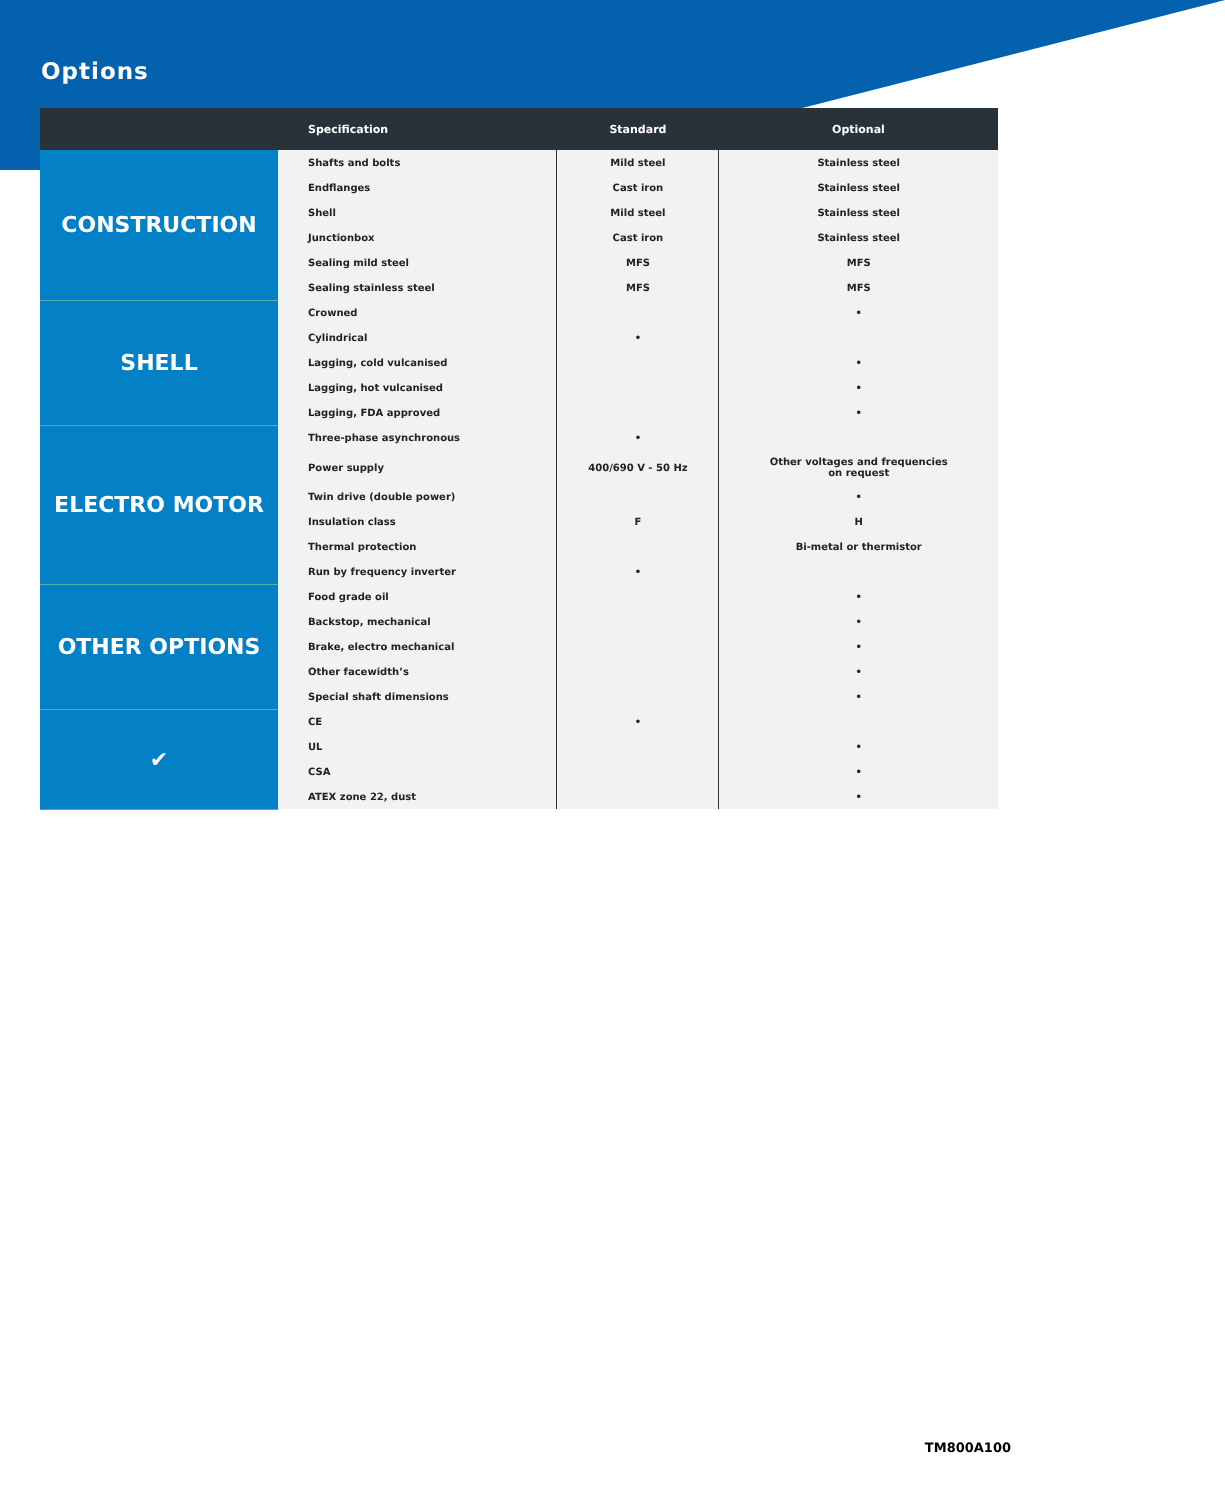Options
| | Specification | Standard | Optional |
| --- | --- | --- | --- |
| CONSTRUCTION | Shafts and bolts | Mild steel | Stainless steel |
| | Endflanges | Cast iron | Stainless steel |
| | Shell | Mild steel | Stainless steel |
| | Junctionbox | Cast iron | Stainless steel |
| | Sealing mild steel | MFS | MFS |
| | Sealing stainless steel | MFS | MFS |
| SHELL | Crowned | | • |
| | Cylindrical | • | |
| | Lagging, cold vulcanised | | • |
| | Lagging, hot vulcanised | | • |
| | Lagging, FDA approved | | • |
| ELECTRO MOTOR | Three-phase asynchronous | • | |
| | Power supply | 400/690 V - 50 Hz | Other voltages and frequencies on request |
| | Twin drive (double power) | | • |
| | Insulation class | F | H |
| | Thermal protection | | Bi-metal or thermistor |
| | Run by frequency inverter | • | |
| OTHER OPTIONS | Food grade oil | | • |
| | Backstop, mechanical | | • |
| | Brake, electro mechanical | | • |
| | Other facewidth’s | | • |
| | Special shaft dimensions | | • |
| ✔ | CE | • | |
| | UL | | • |
| | CSA | | • |
| | ATEX zone 22, dust | | • |
TM800A100